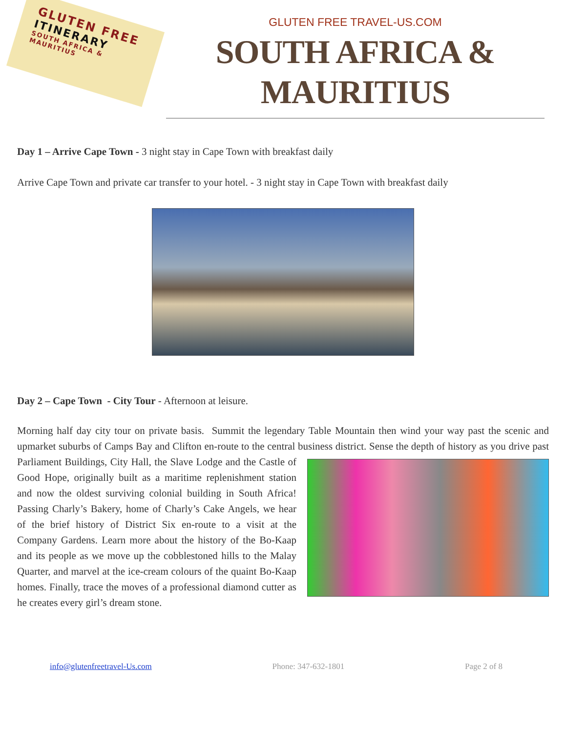GLUTEN FREE
ITINERARY
SOUTH AFRICA & MAURITIUS
GLUTEN FREE TRAVEL-US.COM
SOUTH AFRICA &
MAURITIUS
Day 1 – Arrive Cape Town - 3 night stay in Cape Town with breakfast daily
Arrive Cape Town and private car transfer to your hotel. - 3 night stay in Cape Town with breakfast daily
Day 2 – Cape Town - City Tour - Afternoon at leisure.
Morning half day city tour on private basis. Summit the legendary Table Mountain then wind your way past the scenic and upmarket suburbs of Camps Bay and Clifton en-route to the central business district. Sense the depth of history as you drive past Parliament Buildings, City Hall, the Slave Lodge and the Castle of Good Hope, originally built as a maritime replenishment station and now the oldest surviving colonial building in South Africa! Passing Charly’s Bakery, home of Charly’s Cake Angels, we hear of the brief history of District Six en-route to a visit at the Company Gardens. Learn more about the history of the Bo-Kaap and its people as we move up the cobblestoned hills to the Malay Quarter, and marvel at the ice-cream colours of the quaint Bo-Kaap homes. Finally, trace the moves of a professional diamond cutter as he creates every girl’s dream stone.
info@glutenfreetravel-Us.com Phone: 347-632-1801 Page 2 of 8